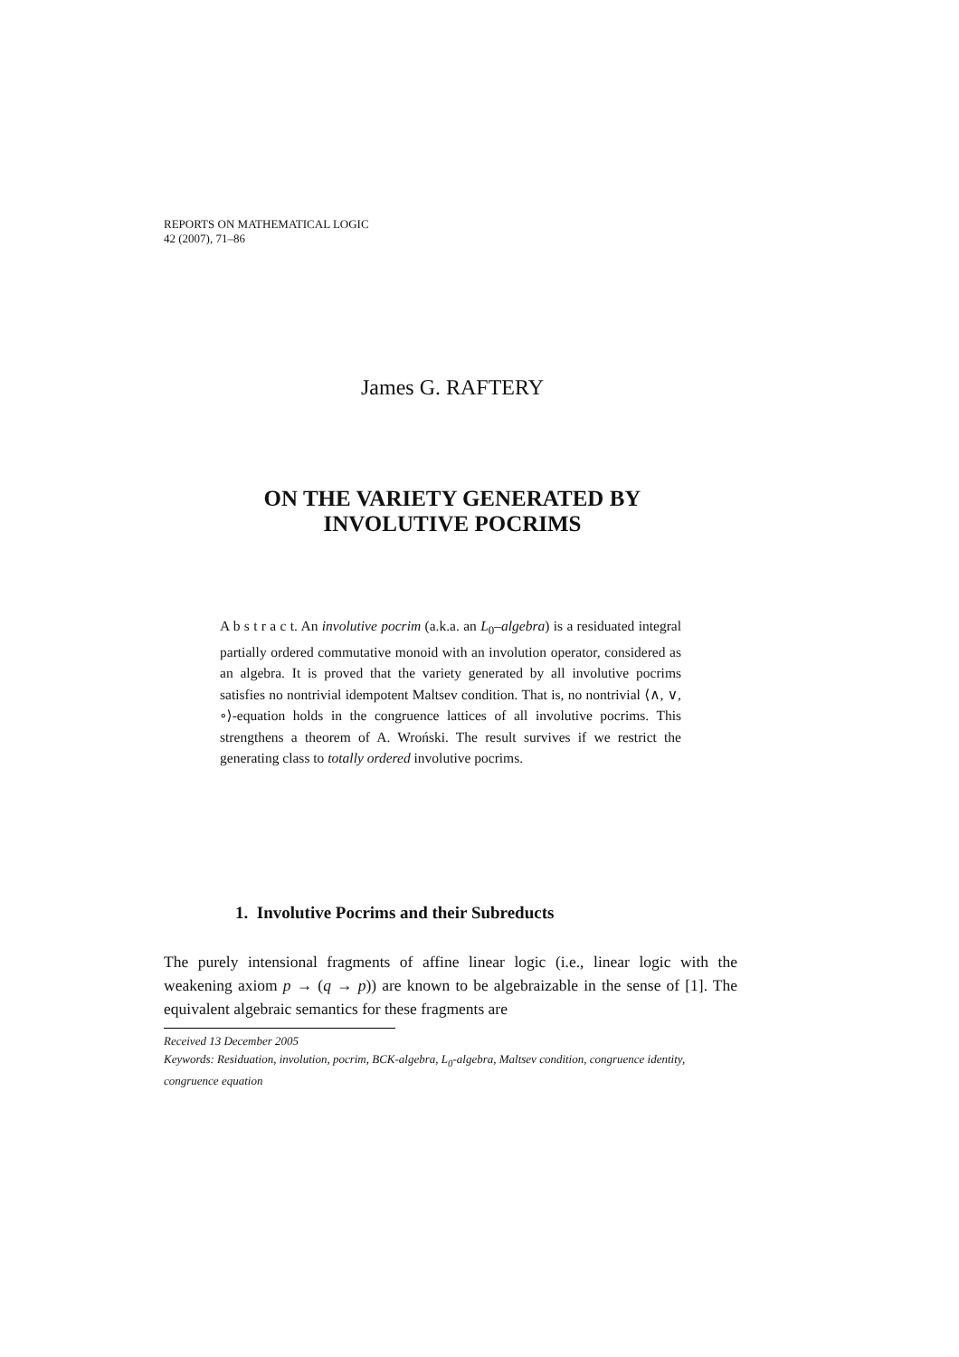REPORTS ON MATHEMATICAL LOGIC
42 (2007), 71–86
James G. RAFTERY
ON THE VARIETY GENERATED BY
INVOLUTIVE POCRIMS
A b s t r a c t. An involutive pocrim (a.k.a. an L<sub>0</sub>–algebra) is a residuated integral partially ordered commutative monoid with an involution operator, considered as an algebra. It is proved that the variety generated by all involutive pocrims satisfies no nontrivial idempotent Maltsev condition. That is, no nontrivial ⟨∧, ∨, ∘⟩-equation holds in the congruence lattices of all involutive pocrims. This strengthens a theorem of A. Wroński. The result survives if we restrict the generating class to totally ordered involutive pocrims.
1. Involutive Pocrims and their Subreducts
The purely intensional fragments of affine linear logic (i.e., linear logic with the weakening axiom p → (q → p)) are known to be algebraizable in the sense of [1]. The equivalent algebraic semantics for these fragments are
Received 13 December 2005
Keywords: Residuation, involution, pocrim, BCK-algebra, L<sub>0</sub>-algebra, Maltsev condition, congruence identity, congruence equation